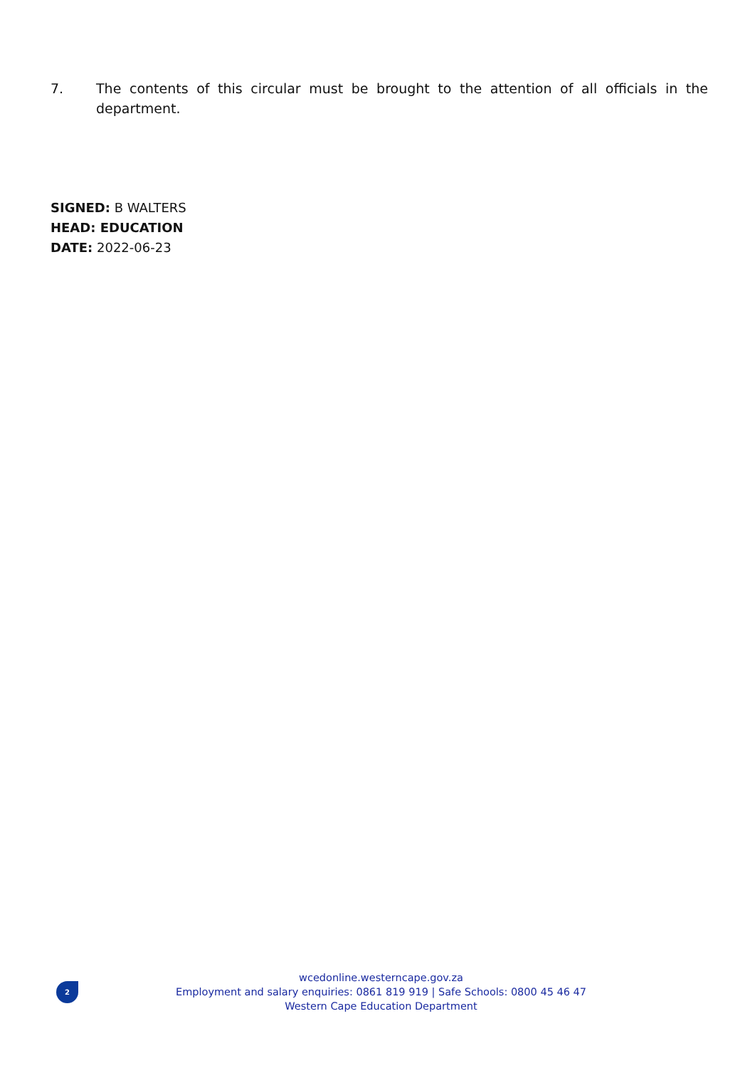7. The contents of this circular must be brought to the attention of all officials in the department.
SIGNED: B WALTERS
HEAD: EDUCATION
DATE: 2022-06-23
2
wcedonline.westerncape.gov.za
Employment and salary enquiries: 0861 819 919 | Safe Schools: 0800 45 46 47
Western Cape Education Department